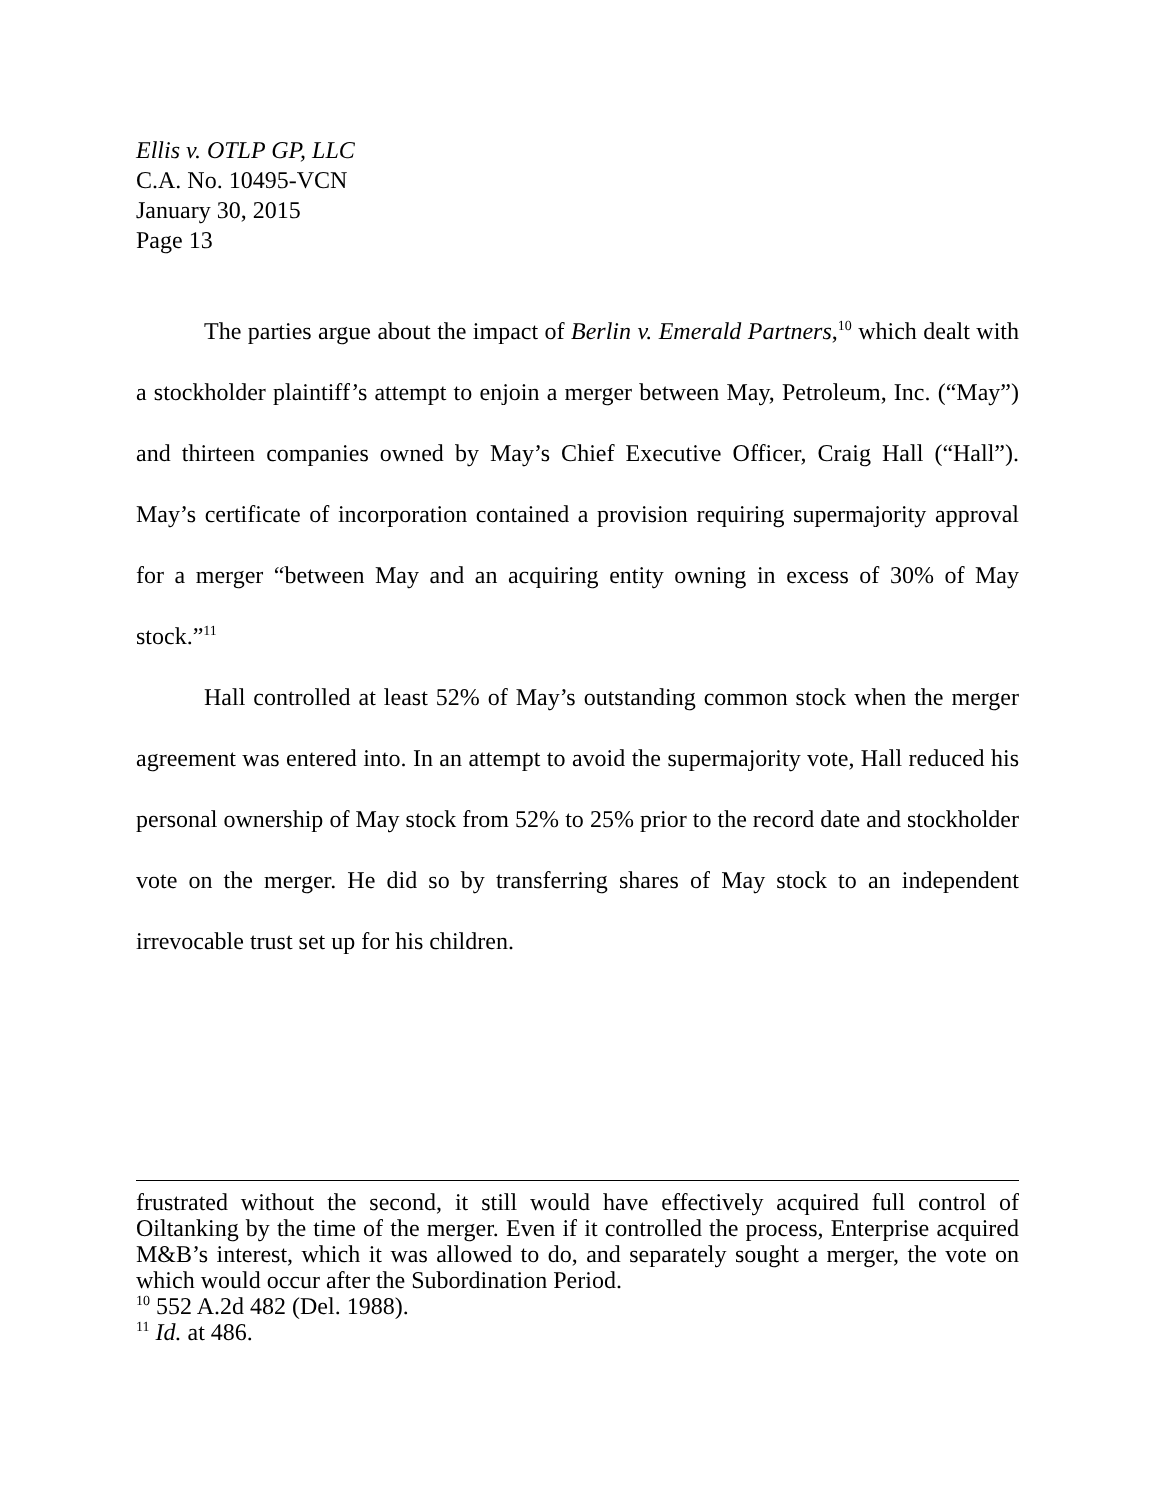Ellis v. OTLP GP, LLC
C.A. No. 10495-VCN
January 30, 2015
Page 13
The parties argue about the impact of Berlin v. Emerald Partners,<sup>10</sup> which dealt with a stockholder plaintiff’s attempt to enjoin a merger between May, Petroleum, Inc. (“May”) and thirteen companies owned by May’s Chief Executive Officer, Craig Hall (“Hall”). May’s certificate of incorporation contained a provision requiring supermajority approval for a merger “between May and an acquiring entity owning in excess of 30% of May stock.”<sup>11</sup>
Hall controlled at least 52% of May’s outstanding common stock when the merger agreement was entered into. In an attempt to avoid the supermajority vote, Hall reduced his personal ownership of May stock from 52% to 25% prior to the record date and stockholder vote on the merger. He did so by transferring shares of May stock to an independent irrevocable trust set up for his children.
frustrated without the second, it still would have effectively acquired full control of Oiltanking by the time of the merger. Even if it controlled the process, Enterprise acquired M&B’s interest, which it was allowed to do, and separately sought a merger, the vote on which would occur after the Subordination Period.
<sup>10</sup> 552 A.2d 482 (Del. 1988).
<sup>11</sup> Id. at 486.